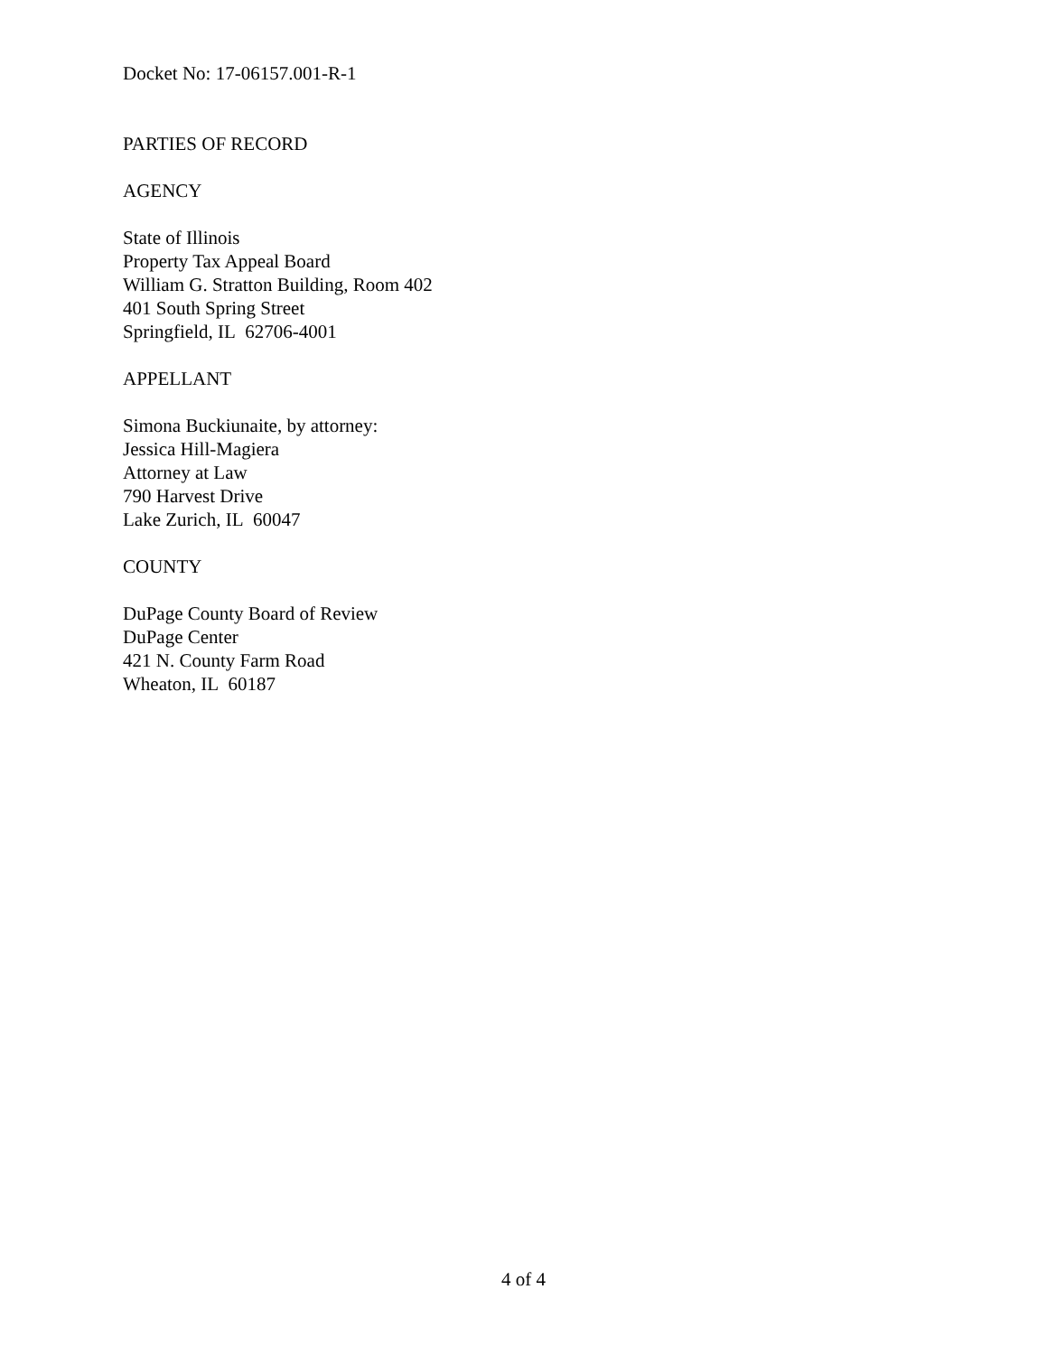Docket No: 17-06157.001-R-1
PARTIES OF RECORD
AGENCY
State of Illinois
Property Tax Appeal Board
William G. Stratton Building, Room 402
401 South Spring Street
Springfield, IL 62706-4001
APPELLANT
Simona Buckiunaite, by attorney:
Jessica Hill-Magiera
Attorney at Law
790 Harvest Drive
Lake Zurich, IL 60047
COUNTY
DuPage County Board of Review
DuPage Center
421 N. County Farm Road
Wheaton, IL 60187
4 of 4